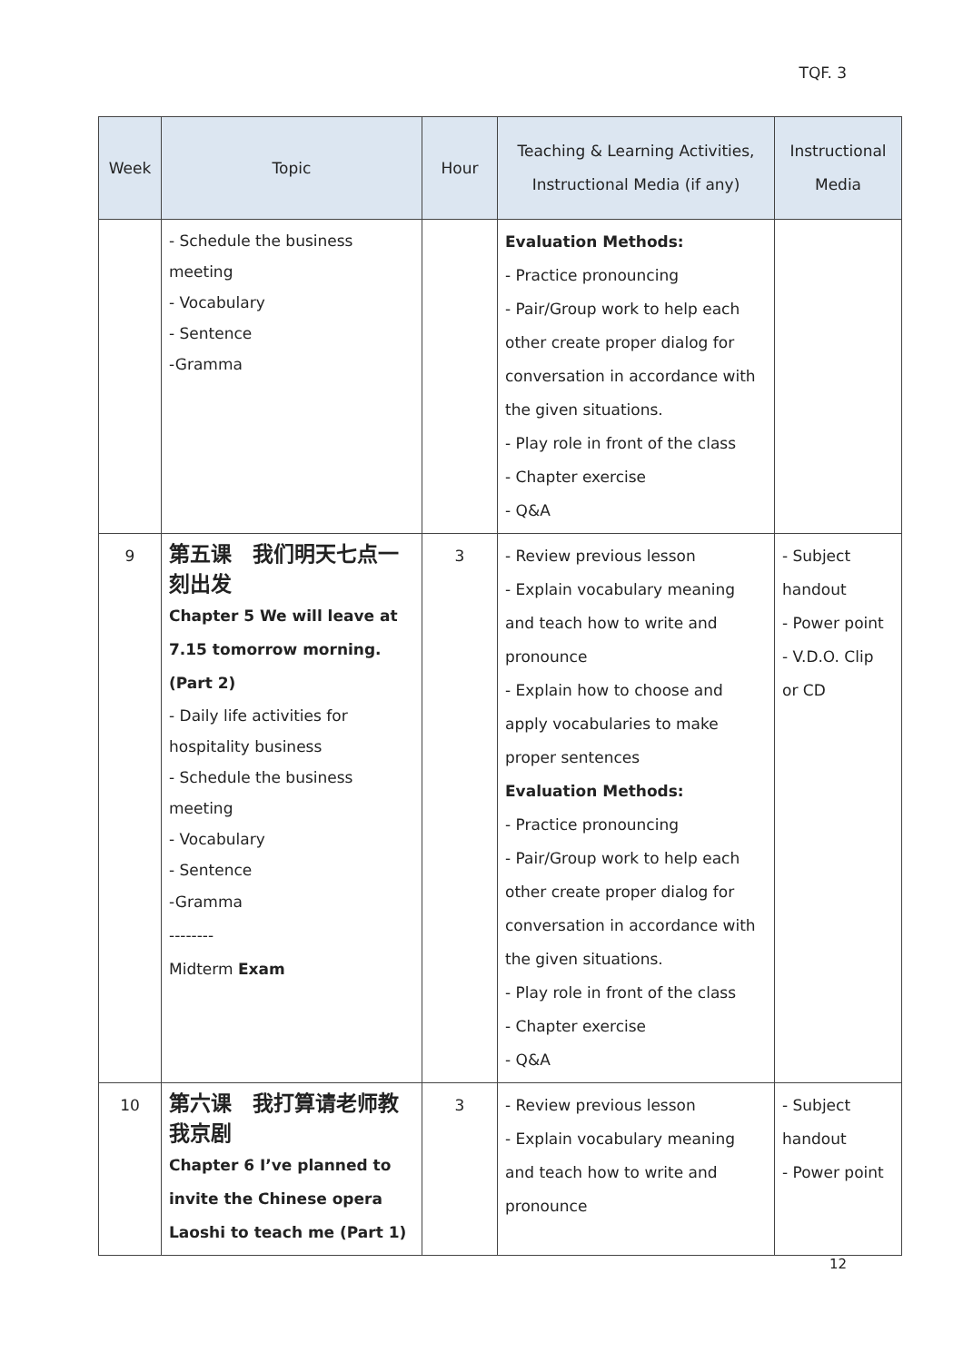TQF. 3
| Week | Topic | Hour | Teaching & Learning Activities, Instructional Media (if any) | Instructional Media |
| --- | --- | --- | --- | --- |
| | - Schedule the business meeting - Vocabulary - Sentence -Gramma | | Evaluation Methods: - Practice pronouncing - Pair/Group work to help each other create proper dialog for conversation in accordance with the given situations. - Play role in front of the class - Chapter exercise - Q&A | |
| 9 | 第五课 我们明天七点一刻出发 Chapter 5 We will leave at 7.15 tomorrow morning. (Part 2) - Daily life activities for hospitality business - Schedule the business meeting - Vocabulary - Sentence -Gramma -------- Midterm Exam | 3 | - Review previous lesson - Explain vocabulary meaning and teach how to write and pronounce - Explain how to choose and apply vocabularies to make proper sentences Evaluation Methods: - Practice pronouncing - Pair/Group work to help each other create proper dialog for conversation in accordance with the given situations. - Play role in front of the class - Chapter exercise - Q&A | - Subject handout - Power point - V.D.O. Clip or CD |
| 10 | 第六课 我打算请老师教我京剧 Chapter 6 I’ve planned to invite the Chinese opera Laoshi to teach me (Part 1) | 3 | - Review previous lesson - Explain vocabulary meaning and teach how to write and pronounce | - Subject handout - Power point |
12